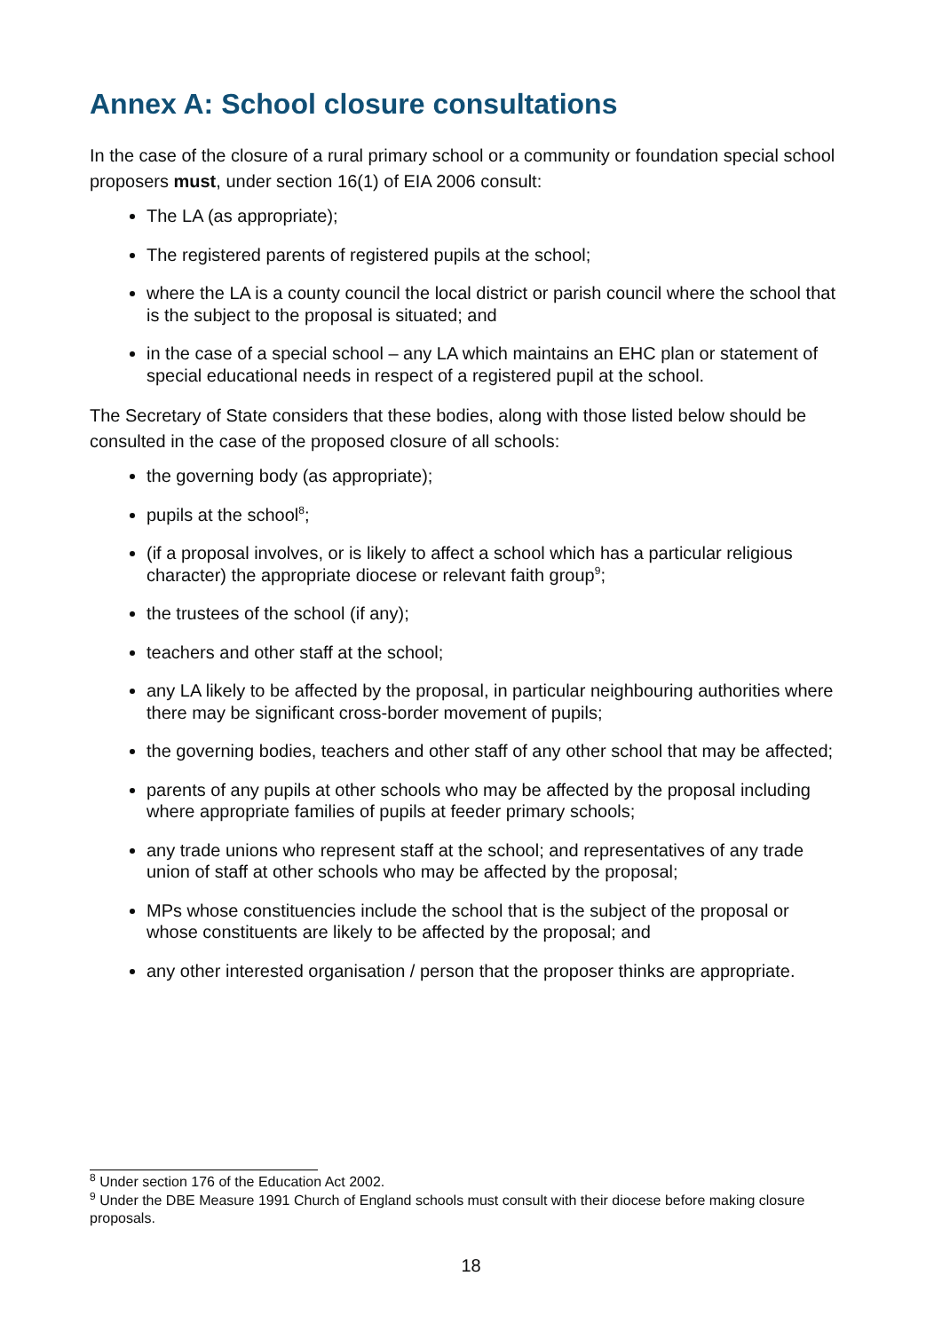Annex A: School closure consultations
In the case of the closure of a rural primary school or a community or foundation special school proposers must, under section 16(1) of EIA 2006 consult:
The LA (as appropriate);
The registered parents of registered pupils at the school;
where the LA is a county council the local district or parish council where the school that is the subject to the proposal is situated; and
in the case of a special school – any LA which maintains an EHC plan or statement of special educational needs in respect of a registered pupil at the school.
The Secretary of State considers that these bodies, along with those listed below should be consulted in the case of the proposed closure of all schools:
the governing body (as appropriate);
pupils at the school<sup>8</sup>;
(if a proposal involves, or is likely to affect a school which has a particular religious character) the appropriate diocese or relevant faith group<sup>9</sup>;
the trustees of the school (if any);
teachers and other staff at the school;
any LA likely to be affected by the proposal, in particular neighbouring authorities where there may be significant cross-border movement of pupils;
the governing bodies, teachers and other staff of any other school that may be affected;
parents of any pupils at other schools who may be affected by the proposal including where appropriate families of pupils at feeder primary schools;
any trade unions who represent staff at the school; and representatives of any trade union of staff at other schools who may be affected by the proposal;
MPs whose constituencies include the school that is the subject of the proposal or whose constituents are likely to be affected by the proposal; and
any other interested organisation / person that the proposer thinks are appropriate.
<sup>8</sup> Under section 176 of the Education Act 2002.
<sup>9</sup> Under the DBE Measure 1991 Church of England schools must consult with their diocese before making closure proposals.
18